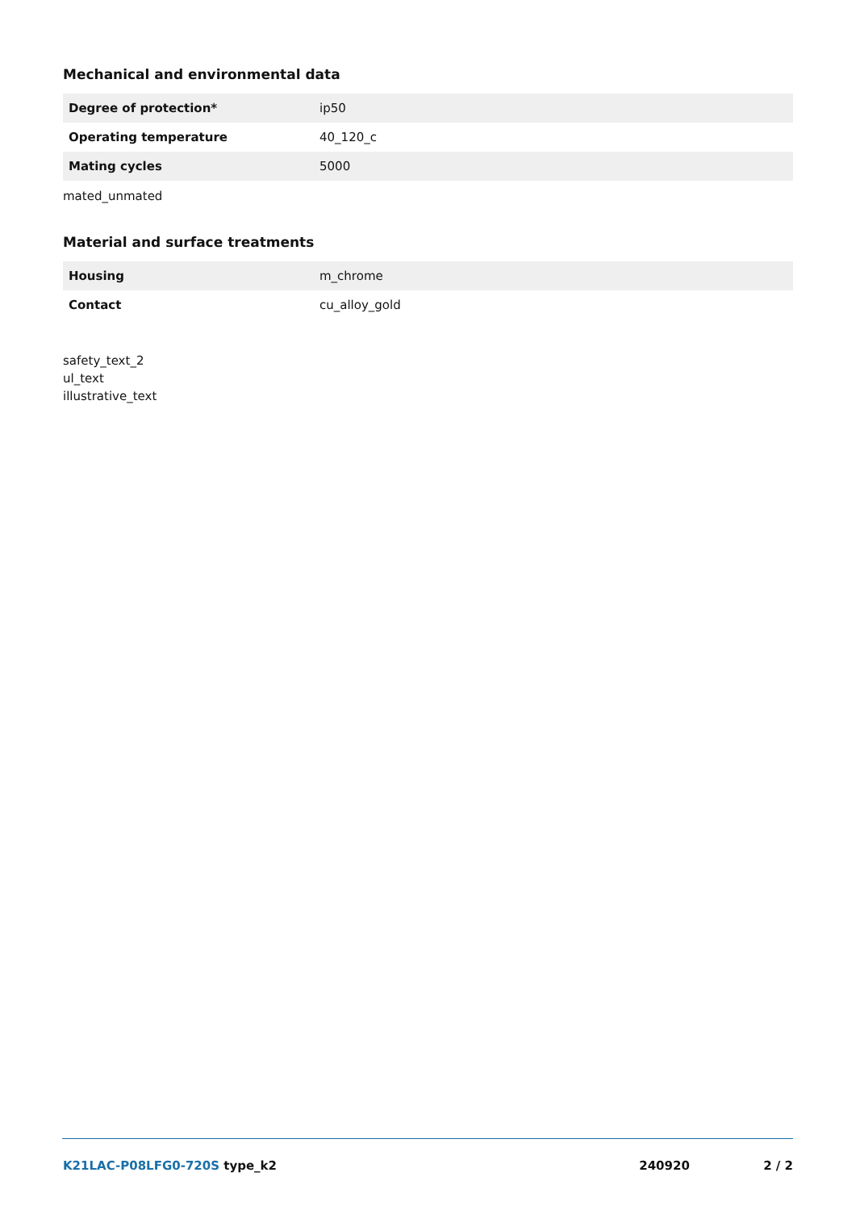Mechanical and environmental data
| Degree of protection* | ip50 |
| Operating temperature | 40_120_c |
| Mating cycles | 5000 |
mated_unmated
Material and surface treatments
| Housing | m_chrome |
| Contact | cu_alloy_gold |
safety_text_2
ul_text
illustrative_text
K21LAC-P08LFG0-720S type_k2 240920 2 / 2